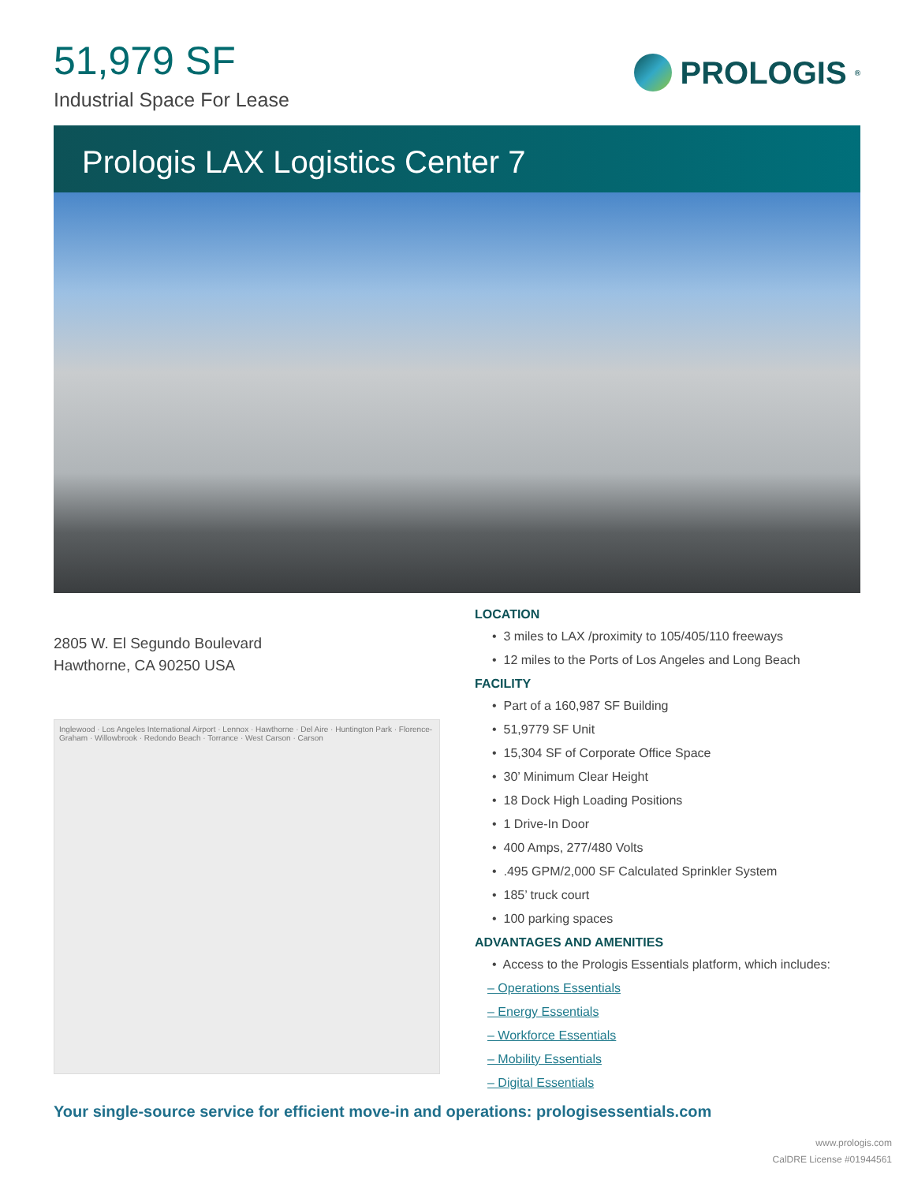51,979 SF
Industrial Space For Lease
PROLOGIS<sup>®</sup>
Prologis LAX Logistics Center 7
2805 W. El Segundo Boulevard
Hawthorne, CA 90250 USA
Inglewood · Los Angeles International Airport · Lennox · Hawthorne · Del Aire · Huntington Park · Florence-Graham · Willowbrook · Redondo Beach · Torrance · West Carson · Carson
LOCATION
• 3 miles to LAX /proximity to 105/405/110 freeways
• 12 miles to the Ports of Los Angeles and Long Beach
FACILITY
• Part of a 160,987 SF Building
• 51,9779 SF Unit
• 15,304 SF of Corporate Office Space
• 30’ Minimum Clear Height
• 18 Dock High Loading Positions
• 1 Drive-In Door
• 400 Amps, 277/480 Volts
• .495 GPM/2,000 SF Calculated Sprinkler System
• 185’ truck court
• 100 parking spaces
ADVANTAGES AND AMENITIES
• Access to the Prologis Essentials platform, which includes:
– Operations Essentials
– Energy Essentials
– Workforce Essentials
– Mobility Essentials
– Digital Essentials
Your single-source service for efficient move-in and operations: prologisessentials.com
www.prologis.com
CalDRE License #01944561